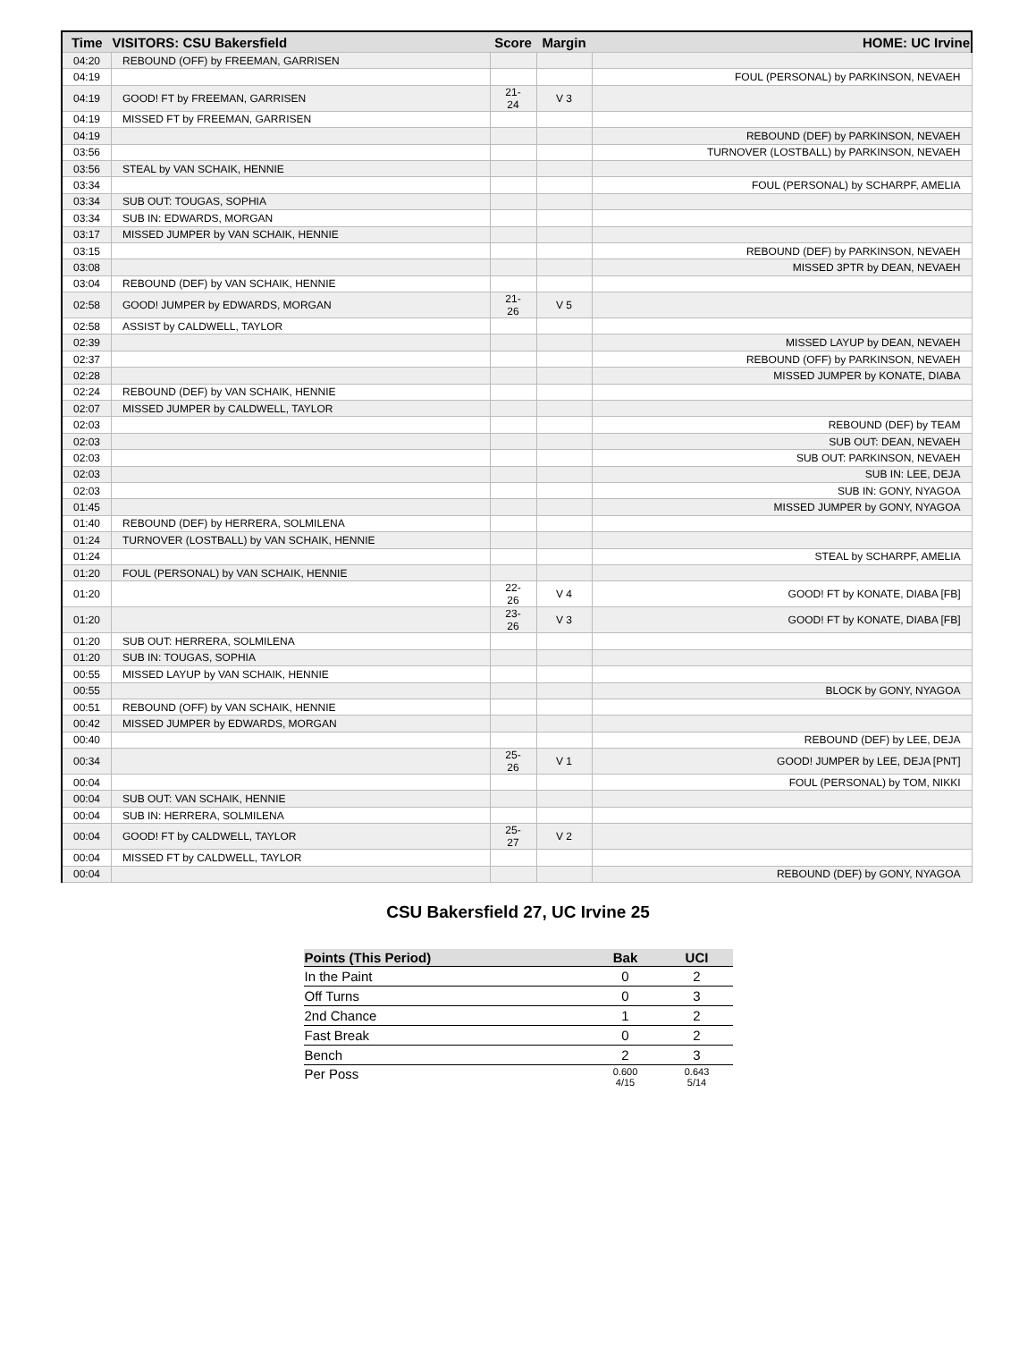| Time | VISITORS: CSU Bakersfield | Score | Margin | HOME: UC Irvine |
| --- | --- | --- | --- | --- |
| 04:20 | REBOUND (OFF) by FREEMAN, GARRISEN | | | |
| 04:19 | | | | FOUL (PERSONAL) by PARKINSON, NEVAEH |
| 04:19 | GOOD! FT by FREEMAN, GARRISEN | 21-24 | V 3 | |
| 04:19 | MISSED FT by FREEMAN, GARRISEN | | | |
| 04:19 | | | | REBOUND (DEF) by PARKINSON, NEVAEH |
| 03:56 | | | | TURNOVER (LOSTBALL) by PARKINSON, NEVAEH |
| 03:56 | STEAL by VAN SCHAIK, HENNIE | | | |
| 03:34 | | | | FOUL (PERSONAL) by SCHARPF, AMELIA |
| 03:34 | SUB OUT: TOUGAS, SOPHIA | | | |
| 03:34 | SUB IN: EDWARDS, MORGAN | | | |
| 03:17 | MISSED JUMPER by VAN SCHAIK, HENNIE | | | |
| 03:15 | | | | REBOUND (DEF) by PARKINSON, NEVAEH |
| 03:08 | | | | MISSED 3PTR by DEAN, NEVAEH |
| 03:04 | REBOUND (DEF) by VAN SCHAIK, HENNIE | | | |
| 02:58 | GOOD! JUMPER by EDWARDS, MORGAN | 21-26 | V 5 | |
| 02:58 | ASSIST by CALDWELL, TAYLOR | | | |
| 02:39 | | | | MISSED LAYUP by DEAN, NEVAEH |
| 02:37 | | | | REBOUND (OFF) by PARKINSON, NEVAEH |
| 02:28 | | | | MISSED JUMPER by KONATE, DIABA |
| 02:24 | REBOUND (DEF) by VAN SCHAIK, HENNIE | | | |
| 02:07 | MISSED JUMPER by CALDWELL, TAYLOR | | | |
| 02:03 | | | | REBOUND (DEF) by TEAM |
| 02:03 | | | | SUB OUT: DEAN, NEVAEH |
| 02:03 | | | | SUB OUT: PARKINSON, NEVAEH |
| 02:03 | | | | SUB IN: LEE, DEJA |
| 02:03 | | | | SUB IN: GONY, NYAGOA |
| 01:45 | | | | MISSED JUMPER by GONY, NYAGOA |
| 01:40 | REBOUND (DEF) by HERRERA, SOLMILENA | | | |
| 01:24 | TURNOVER (LOSTBALL) by VAN SCHAIK, HENNIE | | | |
| 01:24 | | | | STEAL by SCHARPF, AMELIA |
| 01:20 | FOUL (PERSONAL) by VAN SCHAIK, HENNIE | | | |
| 01:20 | | 22-26 | V 4 | GOOD! FT by KONATE, DIABA [FB] |
| 01:20 | | 23-26 | V 3 | GOOD! FT by KONATE, DIABA [FB] |
| 01:20 | SUB OUT: HERRERA, SOLMILENA | | | |
| 01:20 | SUB IN: TOUGAS, SOPHIA | | | |
| 00:55 | MISSED LAYUP by VAN SCHAIK, HENNIE | | | |
| 00:55 | | | | BLOCK by GONY, NYAGOA |
| 00:51 | REBOUND (OFF) by VAN SCHAIK, HENNIE | | | |
| 00:42 | MISSED JUMPER by EDWARDS, MORGAN | | | |
| 00:40 | | | | REBOUND (DEF) by LEE, DEJA |
| 00:34 | | 25-26 | V 1 | GOOD! JUMPER by LEE, DEJA [PNT] |
| 00:04 | | | | FOUL (PERSONAL) by TOM, NIKKI |
| 00:04 | SUB OUT: VAN SCHAIK, HENNIE | | | |
| 00:04 | SUB IN: HERRERA, SOLMILENA | | | |
| 00:04 | GOOD! FT by CALDWELL, TAYLOR | 25-27 | V 2 | |
| 00:04 | MISSED FT by CALDWELL, TAYLOR | | | |
| 00:04 | | | | REBOUND (DEF) by GONY, NYAGOA |
CSU Bakersfield 27, UC Irvine 25
| Points (This Period) | Bak | UCI |
| --- | --- | --- |
| In the Paint | 0 | 2 |
| Off Turns | 0 | 3 |
| 2nd Chance | 1 | 2 |
| Fast Break | 0 | 2 |
| Bench | 2 | 3 |
| Per Poss | 0.600 4/15 | 0.643 5/14 |